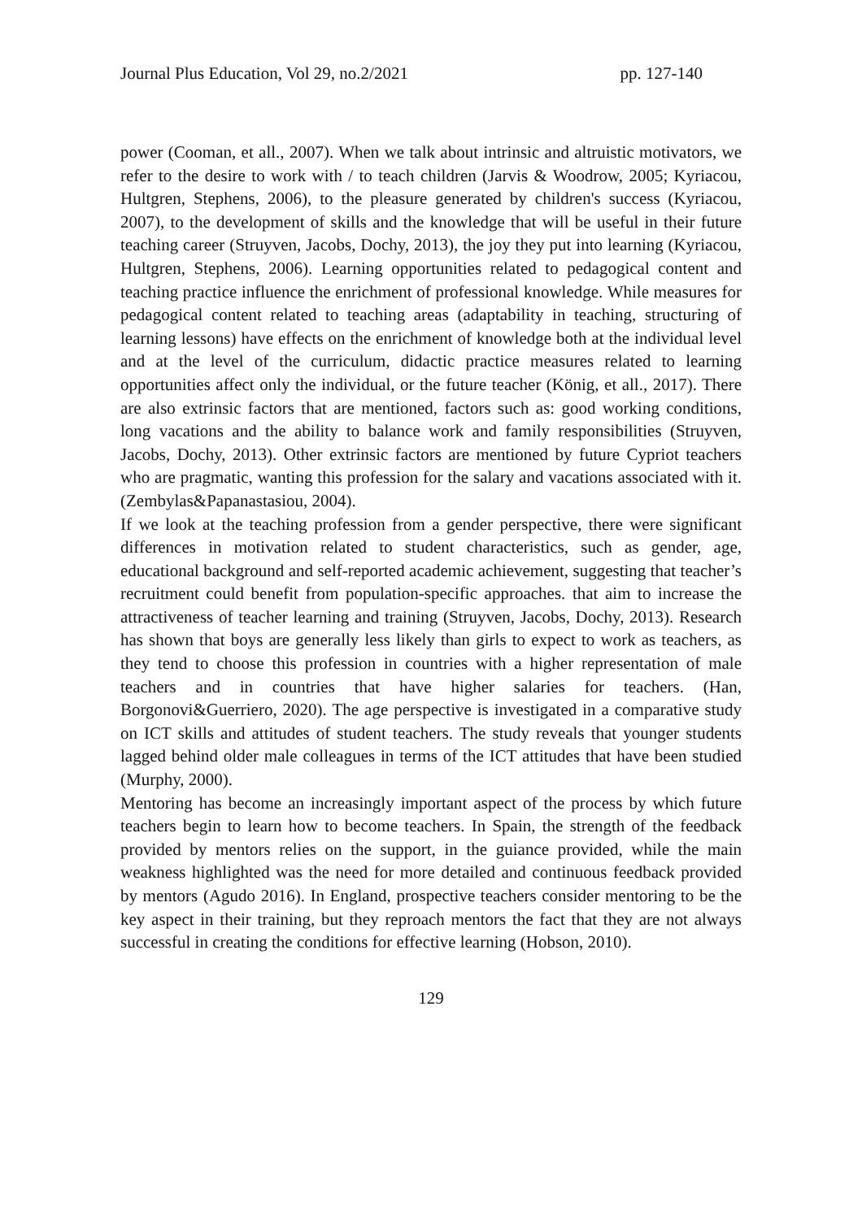Journal Plus Education, Vol 29, no.2/2021 pp. 127-140
power (Cooman, et all., 2007). When we talk about intrinsic and altruistic motivators, we refer to the desire to work with / to teach children (Jarvis & Woodrow, 2005; Kyriacou, Hultgren, Stephens, 2006), to the pleasure generated by children's success (Kyriacou, 2007), to the development of skills and the knowledge that will be useful in their future teaching career (Struyven, Jacobs, Dochy, 2013), the joy they put into learning (Kyriacou, Hultgren, Stephens, 2006). Learning opportunities related to pedagogical content and teaching practice influence the enrichment of professional knowledge. While measures for pedagogical content related to teaching areas (adaptability in teaching, structuring of learning lessons) have effects on the enrichment of knowledge both at the individual level and at the level of the curriculum, didactic practice measures related to learning opportunities affect only the individual, or the future teacher (König, et all., 2017). There are also extrinsic factors that are mentioned, factors such as: good working conditions, long vacations and the ability to balance work and family responsibilities (Struyven, Jacobs, Dochy, 2013). Other extrinsic factors are mentioned by future Cypriot teachers who are pragmatic, wanting this profession for the salary and vacations associated with it. (Zembylas&Papanastasiou, 2004).
If we look at the teaching profession from a gender perspective, there were significant differences in motivation related to student characteristics, such as gender, age, educational background and self-reported academic achievement, suggesting that teacher’s recruitment could benefit from population-specific approaches. that aim to increase the attractiveness of teacher learning and training (Struyven, Jacobs, Dochy, 2013). Research has shown that boys are generally less likely than girls to expect to work as teachers, as they tend to choose this profession in countries with a higher representation of male teachers and in countries that have higher salaries for teachers. (Han, Borgonovi&Guerriero, 2020). The age perspective is investigated in a comparative study on ICT skills and attitudes of student teachers. The study reveals that younger students lagged behind older male colleagues in terms of the ICT attitudes that have been studied (Murphy, 2000).
Mentoring has become an increasingly important aspect of the process by which future teachers begin to learn how to become teachers. In Spain, the strength of the feedback provided by mentors relies on the support, in the guiance provided, while the main weakness highlighted was the need for more detailed and continuous feedback provided by mentors (Agudo 2016). In England, prospective teachers consider mentoring to be the key aspect in their training, but they reproach mentors the fact that they are not always successful in creating the conditions for effective learning (Hobson, 2010).
129